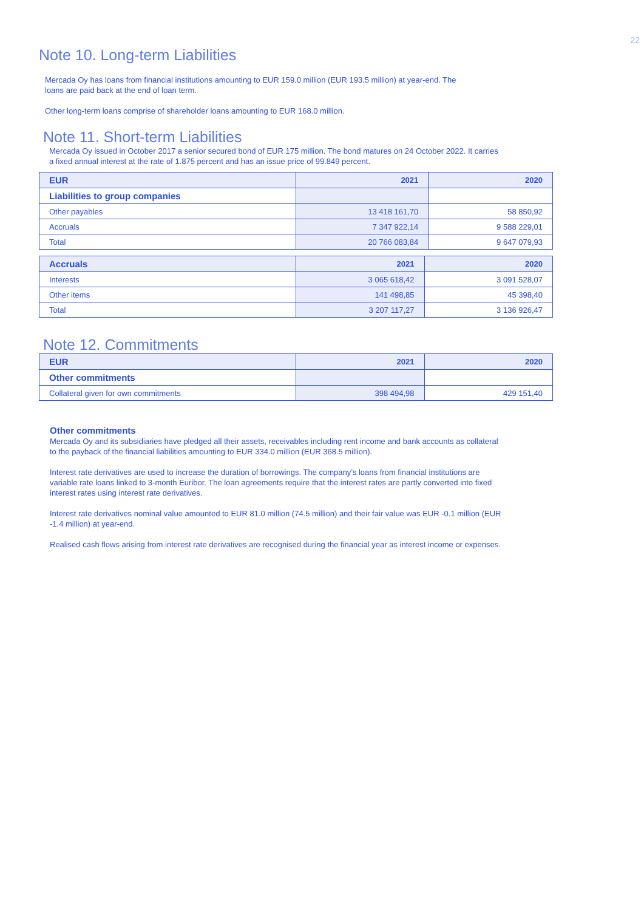22
Note 10. Long-term Liabilities
Mercada Oy has loans from financial institutions amounting to EUR 159.0 million (EUR 193.5 million) at year-end. The
loans are paid back at the end of loan term.
Other long-term loans comprise of shareholder loans amounting to EUR 168.0 million.
Note 11. Short-term Liabilities
Mercada Oy issued in October 2017 a senior secured bond of EUR 175 million. The bond matures on 24 October 2022. It carries
a fixed annual interest at the rate of 1.875 percent and has an issue price of 99.849 percent.
| EUR | 2021 | 2020 |
| --- | --- | --- |
| Liabilities to group companies | | |
| Other payables | 13 418 161,70 | 58 850,92 |
| Accruals | 7 347 922,14 | 9 588 229,01 |
| Total | 20 766 083,84 | 9 647 079,93 |
| Accruals | 2021 | 2020 |
| --- | --- | --- |
| Interests | 3 065 618,42 | 3 091 528,07 |
| Other items | 141 498,85 | 45 398,40 |
| Total | 3 207 117,27 | 3 136 926,47 |
Note 12. Commitments
| EUR | 2021 | 2020 |
| --- | --- | --- |
| Other commitments | | |
| Collateral given for own commitments | 398 494,98 | 429 151,40 |
Other commitments
Mercada Oy and its subsidiaries have pledged all their assets, receivables including rent income and bank accounts as collateral
to the payback of the financial liabilities amounting to EUR 334.0 million (EUR 368.5 million).
Interest rate derivatives are used to increase the duration of borrowings. The company’s loans from financial institutions are
variable rate loans linked to 3-month Euribor. The loan agreements require that the interest rates are partly converted into fixed
interest rates using interest rate derivatives.
Interest rate derivatives nominal value amounted to EUR 81.0 million (74.5 million) and their fair value was EUR -0.1 million (EUR
-1.4 million) at year-end.
Realised cash flows arising from interest rate derivatives are recognised during the financial year as interest income or expenses.